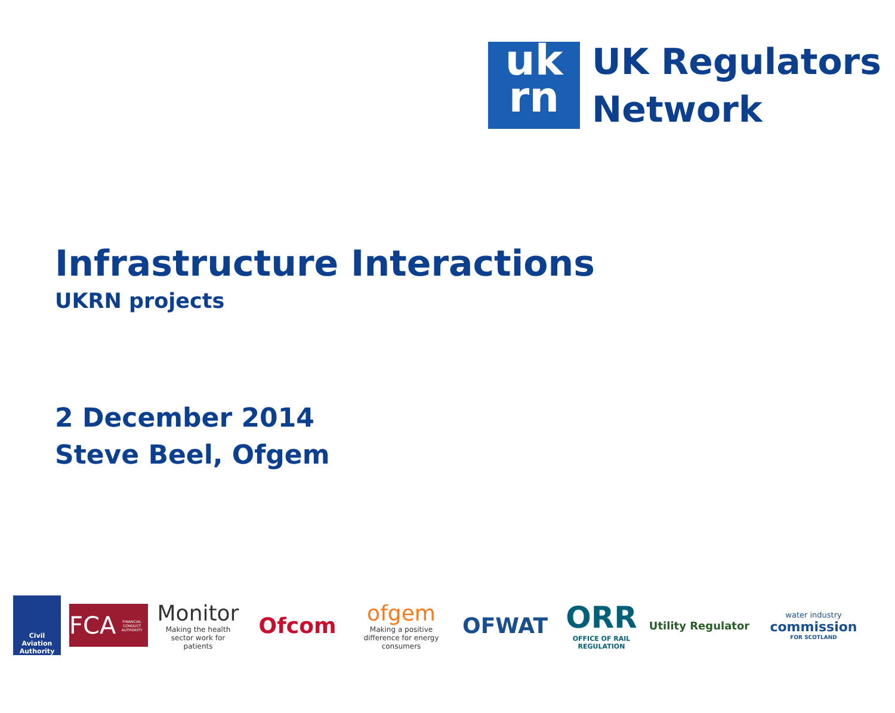uk
rn
UK Regulators
Network
Infrastructure Interactions
UKRN projects
2 December 2014
Steve Beel, Ofgem
Civil Aviation Authority
FCA
FINANCIAL CONDUCT AUTHORITY
Monitor
Making the health sector work for patients
Ofcom
ofgem
Making a positive difference for energy consumers
OFWAT
ORR
OFFICE OF RAIL REGULATION
Utility Regulator
water industry
commission
FOR SCOTLAND